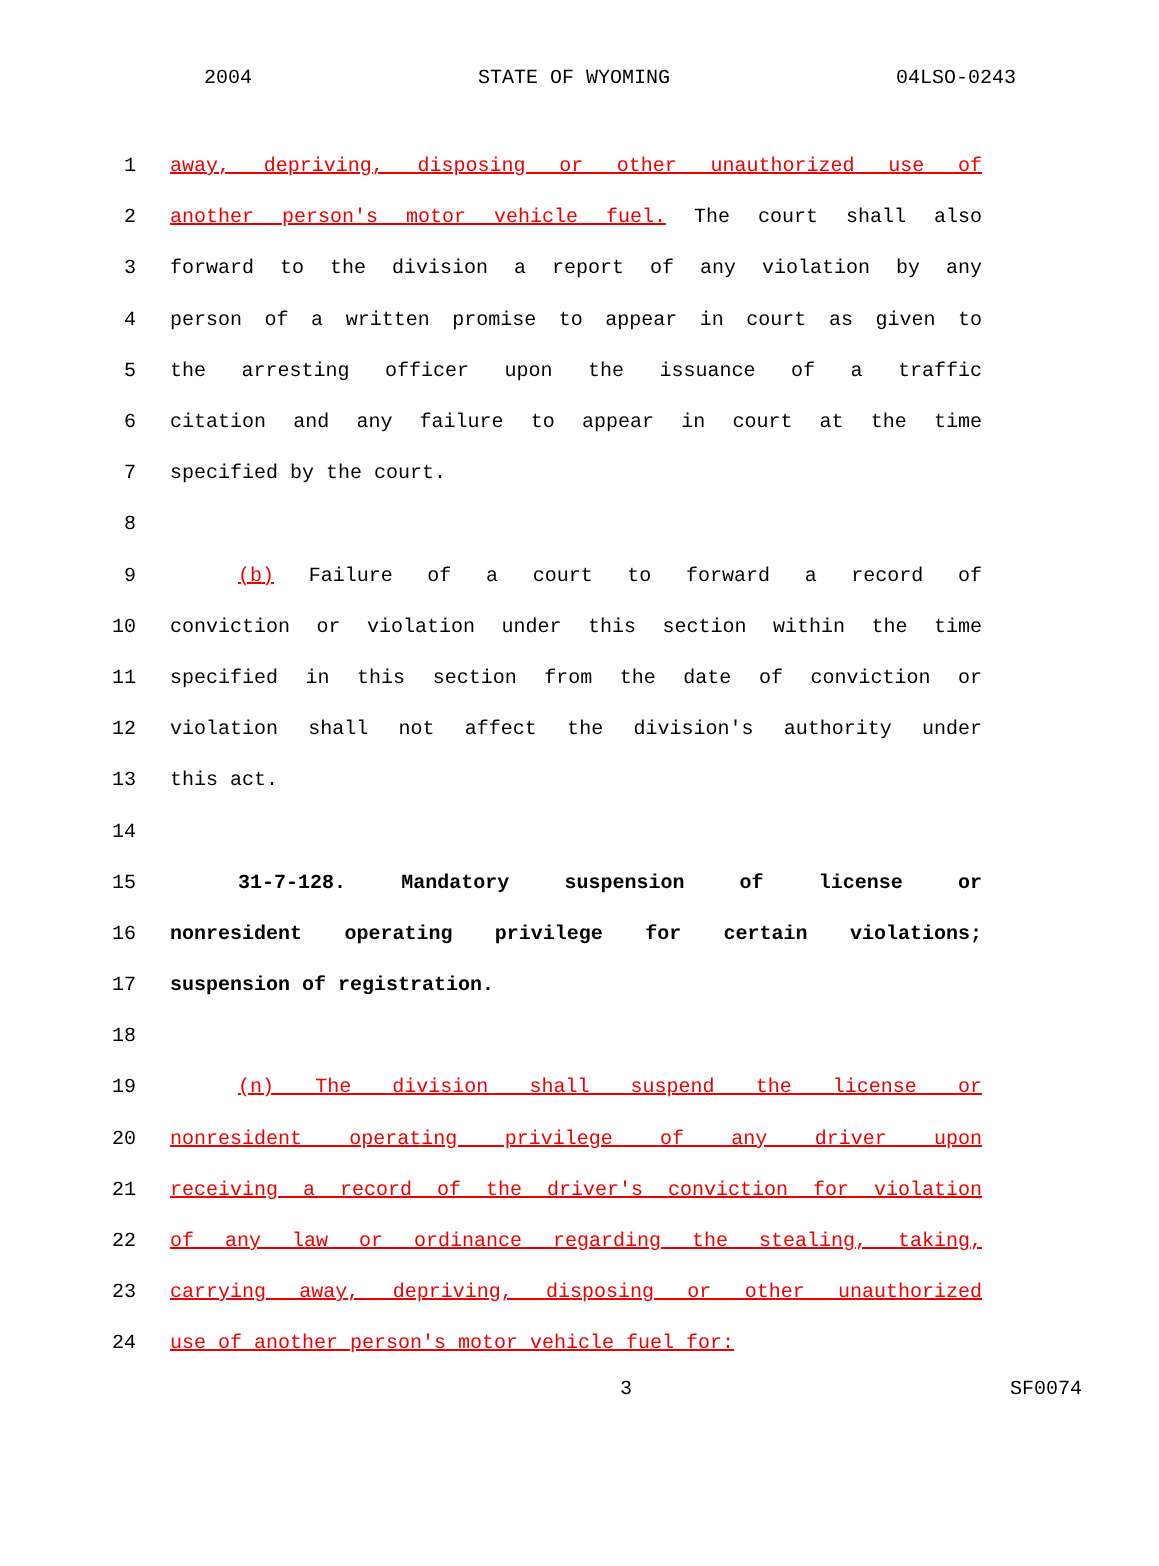2004 STATE OF WYOMING 04LSO-0243
1 away, depriving, disposing or other unauthorized use of
2 another person's motor vehicle fuel. The court shall also
3 forward to the division a report of any violation by any
4 person of a written promise to appear in court as given to
5 the arresting officer upon the issuance of a traffic
6 citation and any failure to appear in court at the time
7 specified by the court.
8
9 (b) Failure of a court to forward a record of
10 conviction or violation under this section within the time
11 specified in this section from the date of conviction or
12 violation shall not affect the division's authority under
13 this act.
14
15 31-7-128. Mandatory suspension of license or
16 nonresident operating privilege for certain violations;
17 suspension of registration.
18
19 (n) The division shall suspend the license or
20 nonresident operating privilege of any driver upon
21 receiving a record of the driver's conviction for violation
22 of any law or ordinance regarding the stealing, taking,
23 carrying away, depriving, disposing or other unauthorized
24 use of another person's motor vehicle fuel for:
3 SF0074